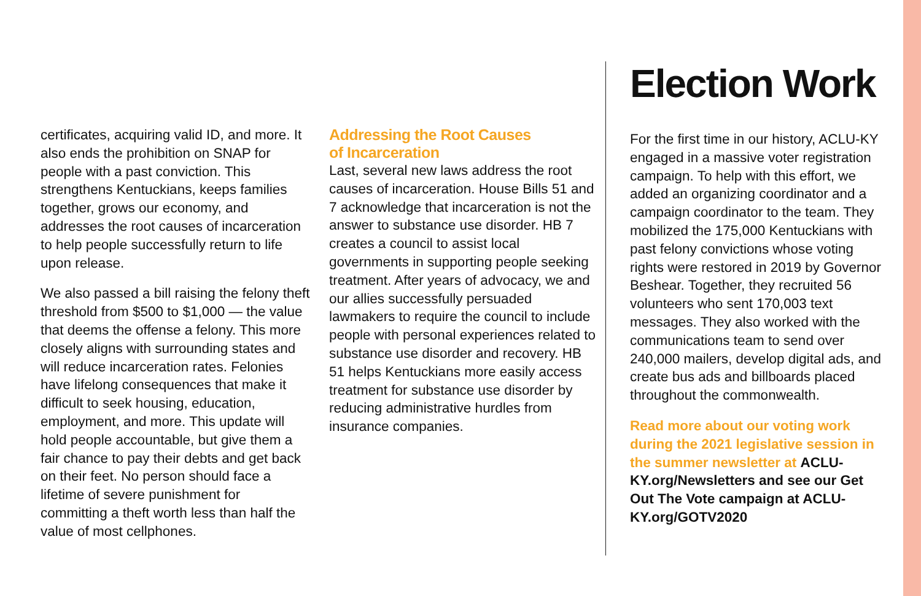certificates, acquiring valid ID, and more. It also ends the prohibition on SNAP for people with a past conviction. This strengthens Kentuckians, keeps families together, grows our economy, and addresses the root causes of incarceration to help people successfully return to life upon release.
We also passed a bill raising the felony theft threshold from $500 to $1,000 — the value that deems the offense a felony. This more closely aligns with surrounding states and will reduce incarceration rates. Felonies have lifelong consequences that make it difficult to seek housing, education, employment, and more. This update will hold people accountable, but give them a fair chance to pay their debts and get back on their feet. No person should face a lifetime of severe punishment for committing a theft worth less than half the value of most cellphones.
Addressing the Root Causes
of Incarceration
Last, several new laws address the root causes of incarceration. House Bills 51 and 7 acknowledge that incarceration is not the answer to substance use disorder. HB 7 creates a council to assist local governments in supporting people seeking treatment. After years of advocacy, we and our allies successfully persuaded lawmakers to require the council to include people with personal experiences related to substance use disorder and recovery. HB 51 helps Kentuckians more easily access treatment for substance use disorder by reducing administrative hurdles from insurance companies.
Election Work
For the first time in our history, ACLU-KY engaged in a massive voter registration campaign. To help with this effort, we added an organizing coordinator and a campaign coordinator to the team. They mobilized the 175,000 Kentuckians with past felony convictions whose voting rights were restored in 2019 by Governor Beshear. Together, they recruited 56 volunteers who sent 170,003 text messages. They also worked with the communications team to send over 240,000 mailers, develop digital ads, and create bus ads and billboards placed throughout the commonwealth.
Read more about our voting work during the 2021 legislative session in the summer newsletter at ACLU-KY.org/Newsletters and see our Get Out The Vote campaign at ACLU-KY.org/GOTV2020